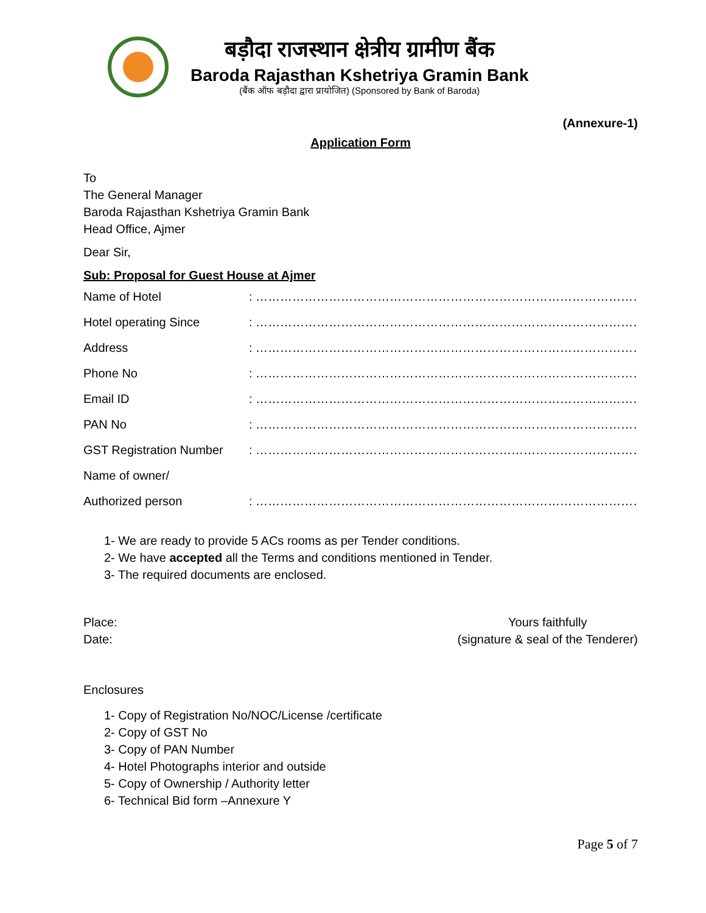बड़ौदा राजस्थान क्षेत्रीय ग्रामीण बैंक
Baroda Rajasthan Kshetriya Gramin Bank
(बैंक ऑफ बड़ौदा द्वारा प्रायोजित) (Sponsored by Bank of Baroda)
(Annexure-1)
Application Form
To
The General Manager
Baroda Rajasthan Kshetriya Gramin Bank
Head Office, Ajmer
Dear Sir,
Sub: Proposal for Guest House at Ajmer
Name of Hotel: ………………………………………………………………………………………………………
Hotel operating Since: ………………………………………………………………………………………………………
Address: ………………………………………………………………………………………………………
Phone No: ………………………………………………………………………………………………………
Email ID: ………………………………………………………………………………………………………
PAN No: ………………………………………………………………………………………………………
GST Registration Number: ………………………………………………………………………………………………………
Name of owner/
Authorized person: ………………………………………………………………………………………………………
1- We are ready to provide 5 ACs rooms as per Tender conditions.
2- We have accepted all the Terms and conditions mentioned in Tender.
3- The required documents are enclosed.
Place:
Date:
Yours faithfully
(signature & seal of the Tenderer)
Enclosures
1- Copy of Registration No/NOC/License /certificate
2- Copy of GST No
3- Copy of PAN Number
4- Hotel Photographs interior and outside
5- Copy of Ownership / Authority letter
6- Technical Bid form –Annexure Y
Page 5 of 7